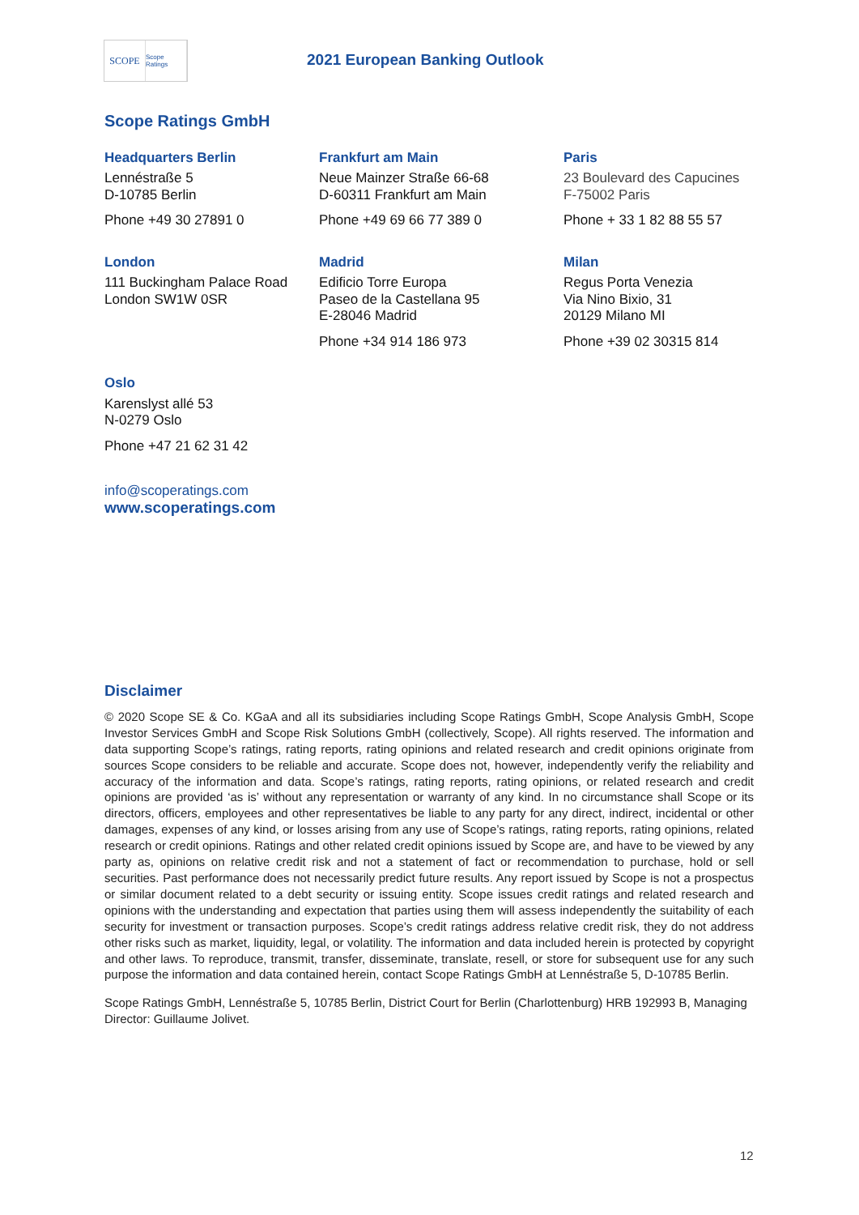SCOPE
Scope Ratings
2021 European Banking Outlook
Scope Ratings GmbH
Headquarters Berlin
Lennéstraße 5
D-10785 Berlin
Phone +49 30 27891 0
Frankfurt am Main
Neue Mainzer Straße 66-68
D-60311 Frankfurt am Main
Phone +49 69 66 77 389 0
Paris
23 Boulevard des Capucines
F-75002 Paris
Phone + 33 1 82 88 55 57
London
111 Buckingham Palace Road
London SW1W 0SR
Madrid
Edificio Torre Europa
Paseo de la Castellana 95
E-28046 Madrid
Phone +34 914 186 973
Milan
Regus Porta Venezia
Via Nino Bixio, 31
20129 Milano MI
Phone +39 02 30315 814
Oslo
Karenslyst allé 53
N-0279 Oslo
Phone +47 21 62 31 42
info@scoperatings.com
www.scoperatings.com
Disclaimer
© 2020 Scope SE & Co. KGaA and all its subsidiaries including Scope Ratings GmbH, Scope Analysis GmbH, Scope Investor Services GmbH and Scope Risk Solutions GmbH (collectively, Scope). All rights reserved. The information and data supporting Scope’s ratings, rating reports, rating opinions and related research and credit opinions originate from sources Scope considers to be reliable and accurate. Scope does not, however, independently verify the reliability and accuracy of the information and data. Scope’s ratings, rating reports, rating opinions, or related research and credit opinions are provided ‘as is’ without any representation or warranty of any kind. In no circumstance shall Scope or its directors, officers, employees and other representatives be liable to any party for any direct, indirect, incidental or other damages, expenses of any kind, or losses arising from any use of Scope’s ratings, rating reports, rating opinions, related research or credit opinions. Ratings and other related credit opinions issued by Scope are, and have to be viewed by any party as, opinions on relative credit risk and not a statement of fact or recommendation to purchase, hold or sell securities. Past performance does not necessarily predict future results. Any report issued by Scope is not a prospectus or similar document related to a debt security or issuing entity. Scope issues credit ratings and related research and opinions with the understanding and expectation that parties using them will assess independently the suitability of each security for investment or transaction purposes. Scope’s credit ratings address relative credit risk, they do not address other risks such as market, liquidity, legal, or volatility. The information and data included herein is protected by copyright and other laws. To reproduce, transmit, transfer, disseminate, translate, resell, or store for subsequent use for any such purpose the information and data contained herein, contact Scope Ratings GmbH at Lennéstraße 5, D-10785 Berlin.
Scope Ratings GmbH, Lennéstraße 5, 10785 Berlin, District Court for Berlin (Charlottenburg) HRB 192993 B, Managing Director: Guillaume Jolivet.
12